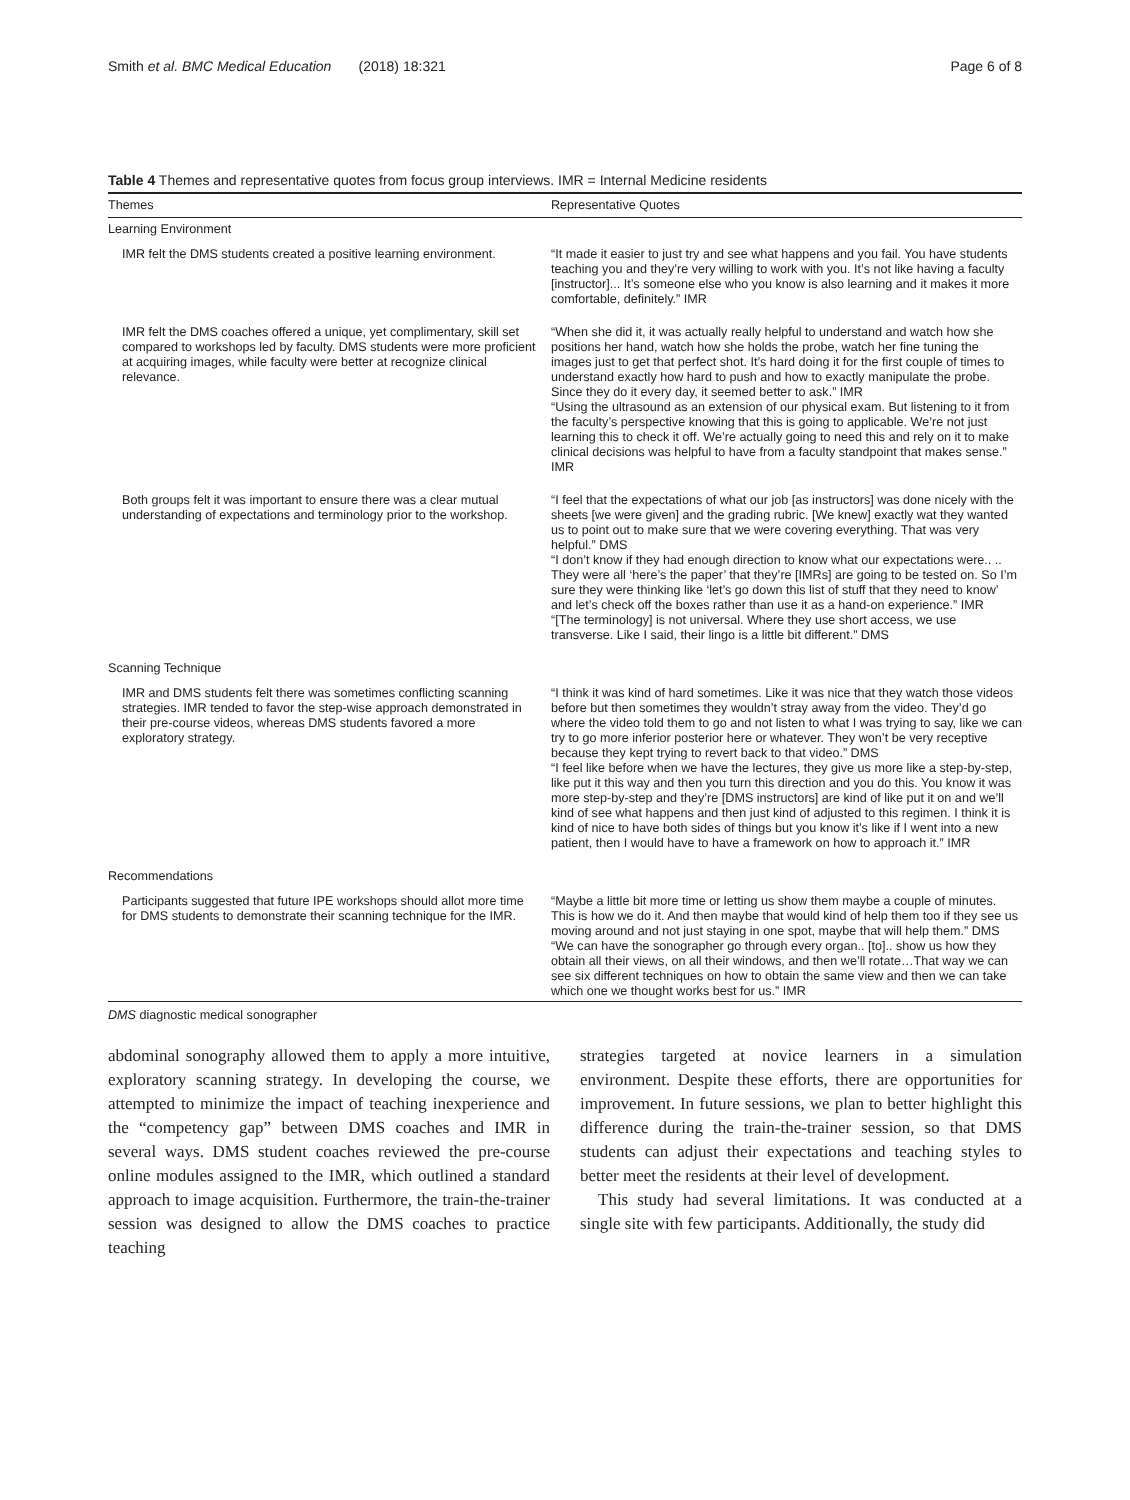Smith et al. BMC Medical Education (2018) 18:321 Page 6 of 8
Table 4 Themes and representative quotes from focus group interviews. IMR = Internal Medicine residents
| Themes | Representative Quotes |
| --- | --- |
| Learning Environment | |
| IMR felt the DMS students created a positive learning environment. | “It made it easier to just try and see what happens and you fail. You have students teaching you and they’re very willing to work with you. It’s not like having a faculty [instructor]... It’s someone else who you know is also learning and it makes it more comfortable, definitely.” IMR |
| IMR felt the DMS coaches offered a unique, yet complimentary, skill set compared to workshops led by faculty. DMS students were more proficient at acquiring images, while faculty were better at recognize clinical relevance. | “When she did it, it was actually really helpful to understand and watch how she positions her hand, watch how she holds the probe, watch her fine tuning the images just to get that perfect shot. It’s hard doing it for the first couple of times to understand exactly how hard to push and how to exactly manipulate the probe. Since they do it every day, it seemed better to ask.” IMR “Using the ultrasound as an extension of our physical exam. But listening to it from the faculty’s perspective knowing that this is going to applicable. We’re not just learning this to check it off. We’re actually going to need this and rely on it to make clinical decisions was helpful to have from a faculty standpoint that makes sense.” IMR |
| Both groups felt it was important to ensure there was a clear mutual understanding of expectations and terminology prior to the workshop. | “I feel that the expectations of what our job [as instructors] was done nicely with the sheets [we were given] and the grading rubric. [We knew] exactly wat they wanted us to point out to make sure that we were covering everything. That was very helpful.” DMS “I don’t know if they had enough direction to know what our expectations were.. .. They were all ‘here’s the paper’ that they’re [IMRs] are going to be tested on. So I’m sure they were thinking like ‘let’s go down this list of stuff that they need to know’ and let’s check off the boxes rather than use it as a hand-on experience.” IMR “[The terminology] is not universal. Where they use short access, we use transverse. Like I said, their lingo is a little bit different.” DMS |
| Scanning Technique | |
| IMR and DMS students felt there was sometimes conflicting scanning strategies. IMR tended to favor the step-wise approach demonstrated in their pre-course videos, whereas DMS students favored a more exploratory strategy. | “I think it was kind of hard sometimes. Like it was nice that they watch those videos before but then sometimes they wouldn’t stray away from the video. They’d go where the video told them to go and not listen to what I was trying to say, like we can try to go more inferior posterior here or whatever. They won’t be very receptive because they kept trying to revert back to that video.” DMS “I feel like before when we have the lectures, they give us more like a step-by-step, like put it this way and then you turn this direction and you do this. You know it was more step-by-step and they’re [DMS instructors] are kind of like put it on and we’ll kind of see what happens and then just kind of adjusted to this regimen. I think it is kind of nice to have both sides of things but you know it’s like if I went into a new patient, then I would have to have a framework on how to approach it.” IMR |
| Recommendations | |
| Participants suggested that future IPE workshops should allot more time for DMS students to demonstrate their scanning technique for the IMR. | “Maybe a little bit more time or letting us show them maybe a couple of minutes. This is how we do it. And then maybe that would kind of help them too if they see us moving around and not just staying in one spot, maybe that will help them.” DMS “We can have the sonographer go through every organ.. [to].. show us how they obtain all their views, on all their windows, and then we’ll rotate…That way we can see six different techniques on how to obtain the same view and then we can take which one we thought works best for us.” IMR |
DMS diagnostic medical sonographer
abdominal sonography allowed them to apply a more intuitive, exploratory scanning strategy. In developing the course, we attempted to minimize the impact of teaching inexperience and the “competency gap” between DMS coaches and IMR in several ways. DMS student coaches reviewed the pre-course online modules assigned to the IMR, which outlined a standard approach to image acquisition. Furthermore, the train-the-trainer session was designed to allow the DMS coaches to practice teaching
strategies targeted at novice learners in a simulation environment. Despite these efforts, there are opportunities for improvement. In future sessions, we plan to better highlight this difference during the train-the-trainer session, so that DMS students can adjust their expectations and teaching styles to better meet the residents at their level of development.
This study had several limitations. It was conducted at a single site with few participants. Additionally, the study did